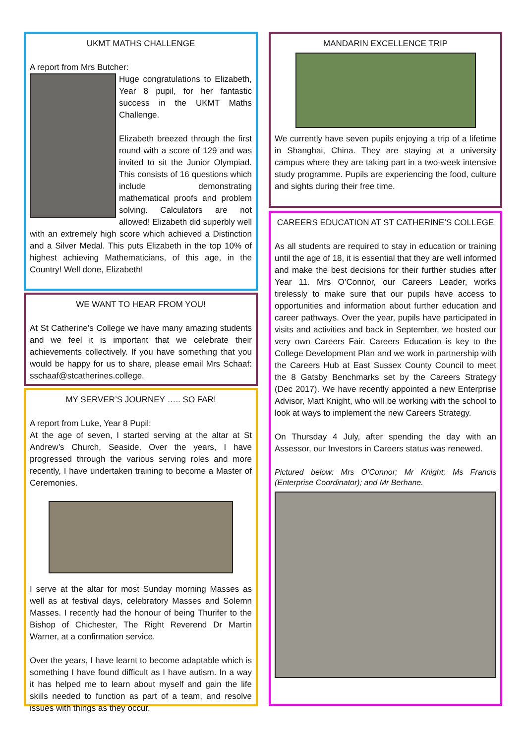UKMT MATHS CHALLENGE
A report from Mrs Butcher:
Huge congratulations to Elizabeth, Year 8 pupil, for her fantastic success in the UKMT Maths Challenge.
Elizabeth breezed through the first round with a score of 129 and was invited to sit the Junior Olympiad. This consists of 16 questions which include demonstrating mathematical proofs and problem solving. Calculators are not allowed! Elizabeth did superbly well with an extremely high score which achieved a Distinction and a Silver Medal. This puts Elizabeth in the top 10% of highest achieving Mathematicians, of this age, in the Country! Well done, Elizabeth!
WE WANT TO HEAR FROM YOU!
At St Catherine’s College we have many amazing students and we feel it is important that we celebrate their achievements collectively. If you have something that you would be happy for us to share, please email Mrs Schaaf: sschaaf@stcatherines.college.
MY SERVER’S JOURNEY ….. SO FAR!
A report from Luke, Year 8 Pupil:
At the age of seven, I started serving at the altar at St Andrew’s Church, Seaside. Over the years, I have progressed through the various serving roles and more recently, I have undertaken training to become a Master of Ceremonies.
I serve at the altar for most Sunday morning Masses as well as at festival days, celebratory Masses and Solemn Masses. I recently had the honour of being Thurifer to the Bishop of Chichester, The Right Reverend Dr Martin Warner, at a confirmation service.
Over the years, I have learnt to become adaptable which is something I have found difficult as I have autism. In a way it has helped me to learn about myself and gain the life skills needed to function as part of a team, and resolve issues with things as they occur.
MANDARIN EXCELLENCE TRIP
We currently have seven pupils enjoying a trip of a lifetime in Shanghai, China. They are staying at a university campus where they are taking part in a two-week intensive study programme. Pupils are experiencing the food, culture and sights during their free time.
CAREERS EDUCATION AT ST CATHERINE’S COLLEGE
As all students are required to stay in education or training until the age of 18, it is essential that they are well informed and make the best decisions for their further studies after Year 11. Mrs O’Connor, our Careers Leader, works tirelessly to make sure that our pupils have access to opportunities and information about further education and career pathways. Over the year, pupils have participated in visits and activities and back in September, we hosted our very own Careers Fair. Careers Education is key to the College Development Plan and we work in partnership with the Careers Hub at East Sussex County Council to meet the 8 Gatsby Benchmarks set by the Careers Strategy (Dec 2017). We have recently appointed a new Enterprise Advisor, Matt Knight, who will be working with the school to look at ways to implement the new Careers Strategy.
On Thursday 4 July, after spending the day with an Assessor, our Investors in Careers status was renewed.
Pictured below: Mrs O’Connor; Mr Knight; Ms Francis (Enterprise Coordinator); and Mr Berhane.